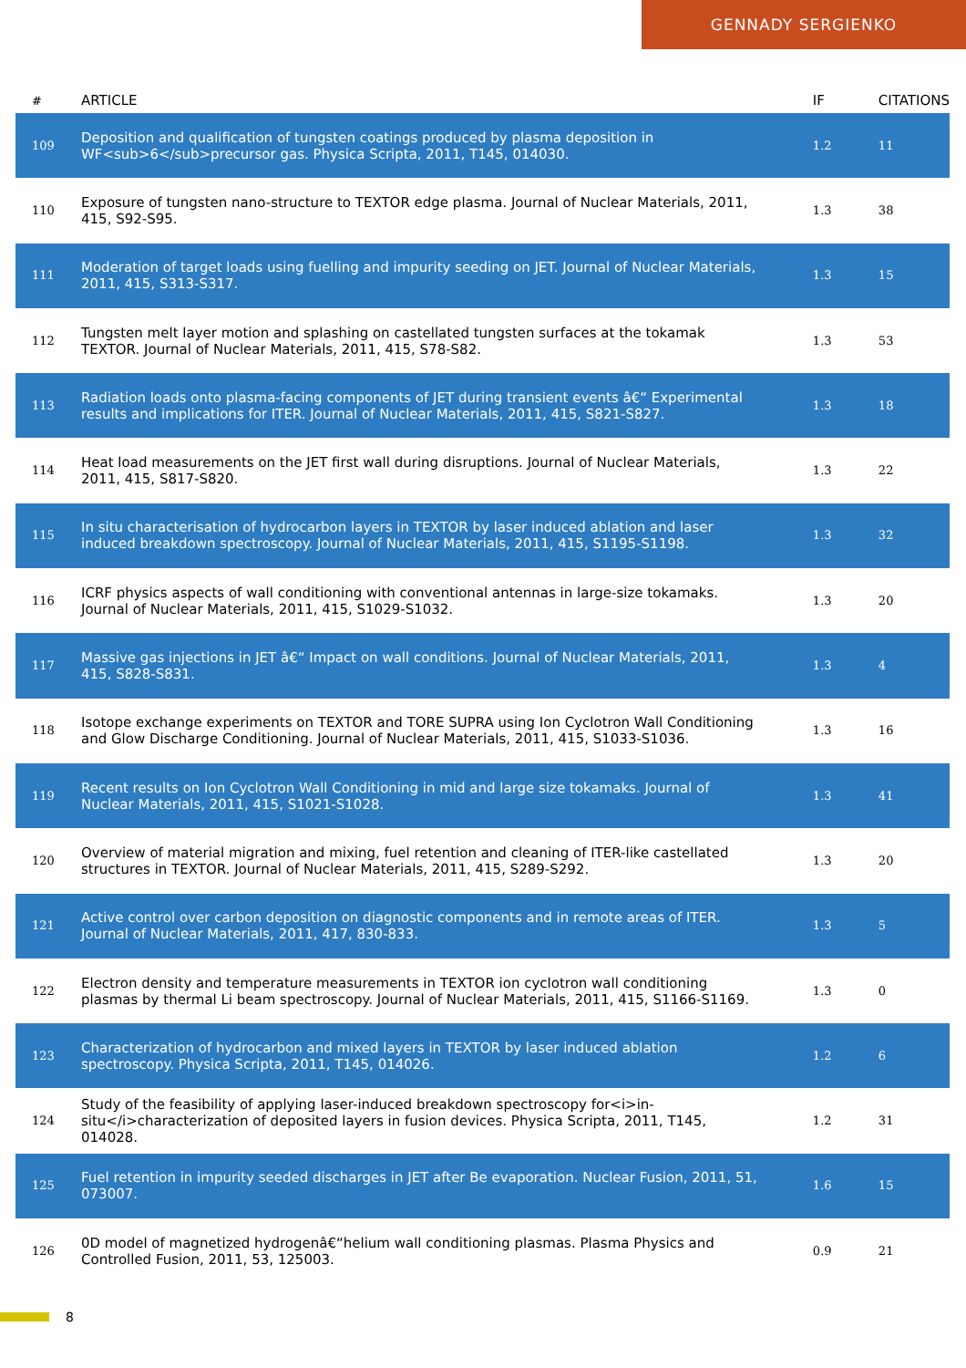GENNADY SERGIENKO
| # | ARTICLE | IF | CITATIONS |
| --- | --- | --- | --- |
| 109 | Deposition and qualification of tungsten coatings produced by plasma deposition in WF<sub>6</sub>precursor gas. Physica Scripta, 2011, T145, 014030. | 1.2 | 11 |
| 110 | Exposure of tungsten nano-structure to TEXTOR edge plasma. Journal of Nuclear Materials, 2011, 415, S92-S95. | 1.3 | 38 |
| 111 | Moderation of target loads using fuelling and impurity seeding on JET. Journal of Nuclear Materials, 2011, 415, S313-S317. | 1.3 | 15 |
| 112 | Tungsten melt layer motion and splashing on castellated tungsten surfaces at the tokamak TEXTOR. Journal of Nuclear Materials, 2011, 415, S78-S82. | 1.3 | 53 |
| 113 | Radiation loads onto plasma-facing components of JET during transient events â€“ Experimental results and implications for ITER. Journal of Nuclear Materials, 2011, 415, S821-S827. | 1.3 | 18 |
| 114 | Heat load measurements on the JET first wall during disruptions. Journal of Nuclear Materials, 2011, 415, S817-S820. | 1.3 | 22 |
| 115 | In situ characterisation of hydrocarbon layers in TEXTOR by laser induced ablation and laser induced breakdown spectroscopy. Journal of Nuclear Materials, 2011, 415, S1195-S1198. | 1.3 | 32 |
| 116 | ICRF physics aspects of wall conditioning with conventional antennas in large-size tokamaks. Journal of Nuclear Materials, 2011, 415, S1029-S1032. | 1.3 | 20 |
| 117 | Massive gas injections in JET â€“ Impact on wall conditions. Journal of Nuclear Materials, 2011, 415, S828-S831. | 1.3 | 4 |
| 118 | Isotope exchange experiments on TEXTOR and TORE SUPRA using Ion Cyclotron Wall Conditioning and Glow Discharge Conditioning. Journal of Nuclear Materials, 2011, 415, S1033-S1036. | 1.3 | 16 |
| 119 | Recent results on Ion Cyclotron Wall Conditioning in mid and large size tokamaks. Journal of Nuclear Materials, 2011, 415, S1021-S1028. | 1.3 | 41 |
| 120 | Overview of material migration and mixing, fuel retention and cleaning of ITER-like castellated structures in TEXTOR. Journal of Nuclear Materials, 2011, 415, S289-S292. | 1.3 | 20 |
| 121 | Active control over carbon deposition on diagnostic components and in remote areas of ITER. Journal of Nuclear Materials, 2011, 417, 830-833. | 1.3 | 5 |
| 122 | Electron density and temperature measurements in TEXTOR ion cyclotron wall conditioning plasmas by thermal Li beam spectroscopy. Journal of Nuclear Materials, 2011, 415, S1166-S1169. | 1.3 | 0 |
| 123 | Characterization of hydrocarbon and mixed layers in TEXTOR by laser induced ablation spectroscopy. Physica Scripta, 2011, T145, 014026. | 1.2 | 6 |
| 124 | Study of the feasibility of applying laser-induced breakdown spectroscopy for<i>in-situ</i>characterization of deposited layers in fusion devices. Physica Scripta, 2011, T145, 014028. | 1.2 | 31 |
| 125 | Fuel retention in impurity seeded discharges in JET after Be evaporation. Nuclear Fusion, 2011, 51, 073007. | 1.6 | 15 |
| 126 | 0D model of magnetized hydrogenâ€“helium wall conditioning plasmas. Plasma Physics and Controlled Fusion, 2011, 53, 125003. | 0.9 | 21 |
8